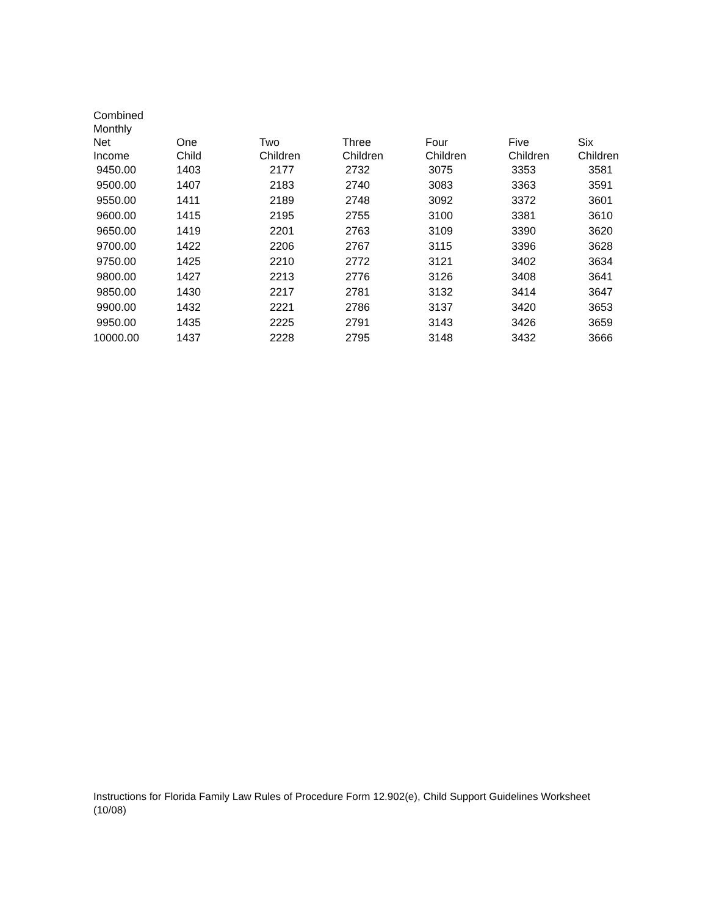| Combined Monthly Net Income | One Child | Two Children | Three Children | Four Children | Five Children | Six Children |
| --- | --- | --- | --- | --- | --- | --- |
| 9450.00 | 1403 | 2177 | 2732 | 3075 | 3353 | 3581 |
| 9500.00 | 1407 | 2183 | 2740 | 3083 | 3363 | 3591 |
| 9550.00 | 1411 | 2189 | 2748 | 3092 | 3372 | 3601 |
| 9600.00 | 1415 | 2195 | 2755 | 3100 | 3381 | 3610 |
| 9650.00 | 1419 | 2201 | 2763 | 3109 | 3390 | 3620 |
| 9700.00 | 1422 | 2206 | 2767 | 3115 | 3396 | 3628 |
| 9750.00 | 1425 | 2210 | 2772 | 3121 | 3402 | 3634 |
| 9800.00 | 1427 | 2213 | 2776 | 3126 | 3408 | 3641 |
| 9850.00 | 1430 | 2217 | 2781 | 3132 | 3414 | 3647 |
| 9900.00 | 1432 | 2221 | 2786 | 3137 | 3420 | 3653 |
| 9950.00 | 1435 | 2225 | 2791 | 3143 | 3426 | 3659 |
| 10000.00 | 1437 | 2228 | 2795 | 3148 | 3432 | 3666 |
Instructions for Florida Family Law Rules of Procedure Form 12.902(e), Child Support Guidelines Worksheet (10/08)